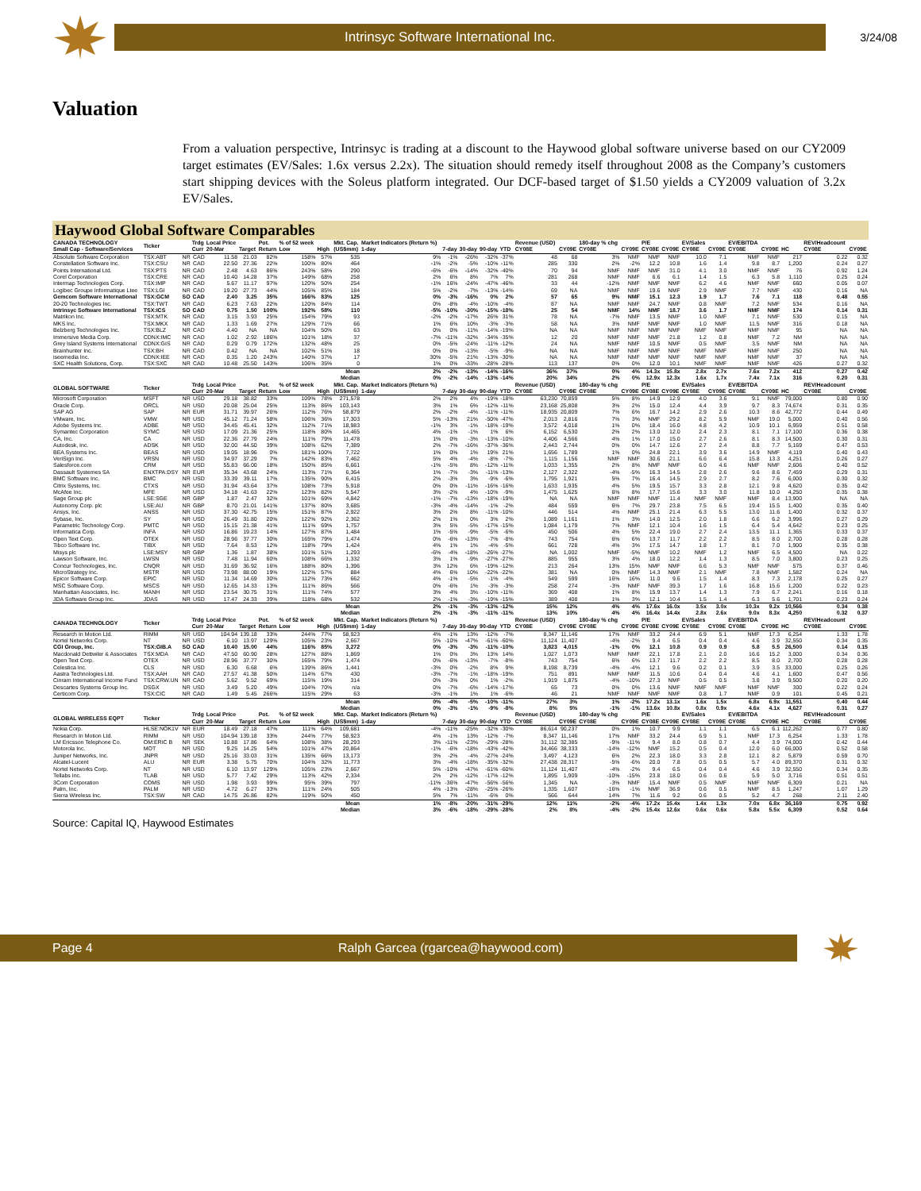Intrinsyc Software International Inc.
3/24/08
Valuation
From a valuation perspective, Intrinsyc is trading at a discount to the Haywood global software universe based on our CY2009 target estimates (EV/Sales: 1.6x versus 2.2x). The situation should remedy itself throughout 2008 as the Company’s customers start shipping devices with the Soleus platform integrated. Our DCF-based target of $1.50 yields a CY2009 valuation of 3.2x EV/Sales.
Haywood Global Software Comparables
| CANADA TECHNOLOGY Small Cap - Software/Services | Ticker | | Trdg Curr | Local Price 20-Mar | Target | Pot. Return | % of 52 week Low | High | Mkt. Cap. (US$mm) | Market Indicators (Return %) 1-day | 7-day | 30-day | 90-day | YTD | Revenue (USD) CY08E | CY09E | 180-day % chg CY08E | CY09E | P/E CY08E | CY09E | EV/Sales CY08E | CY09E | EV/EBITDA CY08E | CY09E | HC | REV/Headcount CY08E | CY09E |
| --- | --- | --- | --- | --- | --- | --- | --- | --- | --- | --- | --- | --- | --- | --- | --- | --- | --- | --- | --- | --- | --- | --- | --- | --- | --- | --- | --- |
| Absolute Software Corporation | TSX:ABT | NR | CAD | 11.58 | 21.03 | 82% | 158% | 57% | 535 | 9% | -1% | -26% | -32% | -37% | 48 | 68 | 3% | NMF | NMF | NMF | 10.0 | 7.1 | NMF | NMF | 217 | 0.22 | 0.32 |
| Constellation Software Inc. | TSX:CSU | NR | CAD | 22.50 | 27.36 | 22% | 100% | 80% | 464 | -1% | -2% | -5% | -10% | -11% | 285 | 330 | 2% | -2% | 12.2 | 10.8 | 1.6 | 1.4 | 9.8 | 8.7 | 1,200 | 0.24 | 0.27 |
| Points International Ltd. | TSX:PTS | NR | CAD | 2.48 | 4.63 | 86% | 243% | 58% | 290 | -6% | -6% | -14% | -32% | -40% | 70 | 94 | NMF | NMF | NMF | 31.0 | 4.1 | 3.0 | NMF | NMF | 76 | 0.92 | 1.24 |
| Corel Corporation | TSX:CRE | NR | CAD | 10.40 | 14.28 | 37% | 149% | 68% | 258 | 2% | 6% | 8% | 7% | 7% | 281 | 268 | NMF | NMF | 6.6 | 6.1 | 1.4 | 1.5 | 6.3 | 5.8 | 1,110 | 0.25 | 0.24 |
| Intermap Technologies Corp. | TSX:IMP | NR | CAD | 5.67 | 11.17 | 97% | 120% | 50% | 254 | -1% | 16% | -24% | -47% | -46% | 33 | 44 | -12% | NMF | NMF | NMF | 6.2 | 4.6 | NMF | NMF | 660 | 0.05 | 0.07 |
| Logibec Groupe Informatique Ltee | TSX:LGI | NR | CAD | 19.20 | 27.73 | 44% | 105% | 85% | 184 | 5% | -2% | -7% | -13% | -14% | 69 | NA | NMF | NMF | 19.6 | NMF | 2.9 | NMF | 7.7 | NMF | 430 | 0.16 | NA |
| Gemcom Software International | TSX:GCM | SO | CAD | 2.40 | 3.25 | 35% | 166% | 83% | 125 | 0% | -3% | -16% | 0% | 2% | 57 | 65 | 9% | NMF | 15.1 | 12.3 | 1.9 | 1.7 | 7.6 | 7.1 | 118 | 0.48 | 0.55 |
| 20-20 Technologies Inc. | TSX:TWT | NR | CAD | 6.23 | 7.63 | 22% | 120% | 84% | 114 | 0% | -8% | -4% | -10% | -4% | 87 | NA | NMF | NMF | 24.7 | NMF | 0.8 | NMF | 7.2 | NMF | 534 | 0.16 | NA |
| Intrinsyc Software International | TSX:ICS | SO | CAD | 0.75 | 1.50 | 100% | 192% | 58% | 110 | -5% | -10% | -30% | -15% | -18% | 25 | 54 | NMF | 14% | NMF | 18.7 | 3.6 | 1.7 | NMF | NMF | 174 | 0.14 | 0.31 |
| Matrikon Inc. | TSX:MTK | NR | CAD | 3.15 | 3.93 | 25% | 154% | 79% | 93 | -2% | -2% | -17% | 26% | 31% | 78 | NA | -7% | NMF | 13.5 | NMF | 1.0 | NMF | 7.1 | NMF | 530 | 0.15 | NA |
| MKS Inc. | TSX:MKX | NR | CAD | 1.33 | 1.69 | 27% | 129% | 71% | 66 | 1% | 6% | 10% | -3% | -3% | 58 | NA | 3% | NMF | NMF | NMF | 1.0 | NMF | 11.5 | NMF | 316 | 0.18 | NA |
| Belzberg Technologies Inc. | TSX:BLZ | NR | CAD | 4.40 | NA | NA | 104% | 50% | 63 | 0% | 0% | -11% | -14% | -19% | NA | NA | NMF | NMF | NMF | NMF | NMF | NMF | NMF | NMF | 95 | NA | NA |
| Immersive Media Corp. | CDNX:IMC | NR | CAD | 1.02 | 2.92 | 186% | 101% | 18% | 37 | -7% | -11% | -32% | -34% | -35% | 12 | 20 | NMF | NMF | NMF | 21.8 | 1.2 | 0.8 | NMF | 7.2 | NM | NA | NA |
| Grey Island Systems International | CDNX:GIS | NR | CAD | 0.29 | 0.79 | 172% | 132% | 48% | 25 | 0% | -5% | -24% | -11% | -12% | 24 | NA | NMF | NMF | 10.5 | NMF | 0.5 | NMF | 3.5 | NMF | NM | NA | NA |
| Brainhunter Inc. | TSX:BH | NR | CAD | 0.42 | NA | NA | 102% | 51% | 18 | 0% | 0% | -13% | -5% | -9% | NA | NA | NMF | NMF | NMF | NMF | NMF | NMF | NMF | NMF | 250 | NA | NA |
| iseemedia Inc. | CDNX:IEE | NR | CAD | 0.35 | 1.20 | 243% | 140% | 37% | 17 | 30% | -5% | 21% | -13% | -30% | NA | NA | NMF | NMF | NMF | NMF | NMF | NMF | NMF | NMF | 37 | NA | NA |
| SXC Health Solutions, Corp. | TSX:SXC | NR | CAD | 10.48 | 25.50 | 143% | 106% | 35% | 0 | 1% | 0% | -33% | -28% | -28% | 113 | 137 | 0% | 0% | 12.0 | 10.1 | NMF | NMF | NMF | NMF | 426 | 0.27 | 0.32 |
| | | | | | | | | | Mean | 2% | -2% | -13% | -14% | -16% | 36% | 37% | 0% | 4% | 14.3x | 15.8x | 2.8x | 2.7x | 7.6x | 7.2x | 412 | 0.27 | 0.42 |
| | | | | | | | | | Median | 0% | -2% | -14% | -13% | -14% | 20% | 34% | 2% | 0% | 12.9x | 12.3x | 1.6x | 1.7x | 7.4x | 7.1x | 316 | 0.20 | 0.31 |
| GLOBAL SOFTWARE | Ticker | | Trdg Curr | Local Price 20-Mar | Target | Pot. Return | % of 52 week Low | High | Mkt. Cap. (US$mm) | Market Indicators (Return %) 1-day | 7-day | 30-day | 90-day | YTD | Revenue (USD) CY08E | CY09E | 180-day % chg CY08E | CY09E | P/E CY08E | CY09E | EV/Sales CY08E | CY09E | EV/EBITDA CY08E | CY09E | HC | REV/Headcount CY08E | CY09E |
| Microsoft Corporation | MSFT | NR | USD | 29.18 | 38.82 | 33% | 109% | 78% | 271,578 | 2% | 2% | 4% | -19% | -18% | 63,230 | 70,859 | 5% | 8% | 14.9 | 12.9 | 4.0 | 3.6 | 9.1 | NMF | 79,000 | 0.80 | 0.90 |
| Oracle Corp. | ORCL | NR | USD | 20.08 | 25.04 | 25% | 113% | 86% | 103,143 | 3% | 1% | 6% | -12% | -11% | 23,168 | 25,808 | 3% | 2% | 15.0 | 12.4 | 4.4 | 3.9 | 9.7 | 8.3 | 74,674 | 0.31 | 0.35 |
| SAP AG | SAP | NR | EUR | 31.71 | 39.97 | 26% | 112% | 76% | 58,879 | 2% | -2% | -4% | -11% | -11% | 18,935 | 20,809 | 7% | 6% | 16.7 | 14.2 | 2.9 | 2.6 | 10.3 | 8.6 | 42,772 | 0.44 | 0.49 |
| VMware, Inc. | VMW | NR | USD | 45.12 | 71.24 | 58% | 106% | 36% | 17,303 | 5% | -13% | 21% | -50% | -47% | 2,013 | 2,816 | 7% | 3% | NMF | 29.2 | 8.2 | 5.9 | NMF | 19.0 | 5,000 | 0.40 | 0.56 |
| Adobe Systems Inc. | ADBE | NR | USD | 34.45 | 45.41 | 32% | 112% | 71% | 18,983 | -1% | 3% | -1% | -18% | -19% | 3,572 | 4,018 | 1% | 0% | 18.4 | 16.0 | 4.8 | 4.2 | 10.9 | 10.1 | 6,959 | 0.51 | 0.58 |
| Symantec Corporation | SYMC | NR | USD | 17.09 | 21.36 | 25% | 118% | 80% | 14,465 | 4% | -1% | -1% | 1% | 6% | 6,152 | 6,530 | 2% | 2% | 13.0 | 12.0 | 2.4 | 2.3 | 8.1 | 7.1 | 17,100 | 0.36 | 0.38 |
| CA, Inc. | CA | NR | USD | 22.36 | 27.79 | 24% | 111% | 79% | 11,478 | 1% | 0% | -3% | -13% | -10% | 4,406 | 4,566 | 4% | 1% | 17.0 | 15.0 | 2.7 | 2.6 | 8.1 | 8.3 | 14,500 | 0.30 | 0.31 |
| Autodesk, Inc. | ADSK | NR | USD | 32.00 | 44.50 | 39% | 108% | 62% | 7,389 | 2% | -7% | -16% | -37% | -36% | 2,443 | 2,744 | 0% | 0% | 14.7 | 12.6 | 2.7 | 2.4 | 8.8 | 7.7 | 5,169 | 0.47 | 0.53 |
| BEA Systems Inc. | BEAS | NR | USD | 19.05 | 18.96 | 0% | 181% | 100% | 7,722 | 1% | 0% | 1% | 19% | 21% | 1,656 | 1,789 | 1% | 0% | 24.8 | 22.1 | 3.9 | 3.6 | 14.9 | NMF | 4,119 | 0.40 | 0.43 |
| VeriSign Inc. | VRSN | NR | USD | 34.97 | 37.29 | 7% | 142% | 83% | 7,462 | 5% | 4% | -4% | -8% | -7% | 1,115 | 1,156 | NMF | NMF | 30.6 | 21.1 | 6.6 | 6.4 | 15.8 | 13.3 | 4,251 | 0.26 | 0.27 |
| Salesforce.com | CRM | NR | USD | 55.83 | 66.00 | 18% | 150% | 85% | 6,661 | -1% | -5% | 8% | -12% | -11% | 1,033 | 1,355 | 2% | 8% | NMF | NMF | 6.0 | 4.6 | NMF | NMF | 2,606 | 0.40 | 0.52 |
| Dassault Systemes SA | ENXTPA:DSY | NR | EUR | 35.34 | 43.68 | 24% | 113% | 71% | 6,364 | 1% | -7% | -3% | -11% | -13% | 2,127 | 2,322 | -4% | -5% | 16.3 | 14.5 | 2.8 | 2.6 | 9.6 | 8.6 | 7,459 | 0.29 | 0.31 |
| BMC Software Inc. | BMC | NR | USD | 33.39 | 39.11 | 17% | 135% | 90% | 6,415 | 2% | -3% | 3% | -9% | -6% | 1,795 | 1,921 | 5% | 7% | 16.4 | 14.5 | 2.9 | 2.7 | 8.2 | 7.6 | 6,000 | 0.30 | 0.32 |
| Citrix Systems, Inc. | CTXS | NR | USD | 31.94 | 43.64 | 37% | 108% | 73% | 5,918 | 0% | 0% | -11% | -16% | -16% | 1,633 | 1,935 | 4% | 5% | 19.5 | 15.7 | 3.3 | 2.8 | 12.1 | 9.8 | 4,620 | 0.35 | 0.42 |
| McAfee Inc. | MFE | NR | USD | 34.18 | 41.63 | 22% | 123% | 82% | 5,547 | 3% | -2% | 4% | -10% | -9% | 1,475 | 1,625 | 6% | 8% | 17.7 | 15.6 | 3.3 | 3.0 | 11.8 | 10.0 | 4,250 | 0.35 | 0.38 |
| Sage Group plc | LSE:SGE | NR | GBP | 1.87 | 2.47 | 32% | 101% | 69% | 4,842 | -1% | -7% | -13% | -18% | -19% | NA | NA | NMF | NMF | NMF | 11.4 | NMF | NMF | NMF | 8.4 | 13,900 | NA | NA |
| Autonomy Corp. plc | LSE:AU | NR | GBP | 8.70 | 21.01 | 141% | 137% | 80% | 3,685 | -3% | -4% | -14% | -1% | -2% | 484 | 559 | 6% | 7% | 29.7 | 23.8 | 7.5 | 6.5 | 19.4 | 15.5 | 1,400 | 0.35 | 0.40 |
| Ansys, Inc. | ANSS | NR | USD | 37.30 | 42.75 | 15% | 151% | 87% | 2,922 | 3% | 2% | 8% | -11% | -10% | 446 | 514 | 4% | NMF | 25.1 | 21.4 | 6.3 | 5.5 | 13.0 | 11.6 | 1,400 | 0.32 | 0.37 |
| Sybase, Inc. | SY | NR | USD | 26.49 | 31.80 | 20% | 122% | 92% | 2,362 | 2% | 1% | 0% | 3% | 2% | 1,089 | 1,161 | 1% | 3% | 14.0 | 12.5 | 2.0 | 1.8 | 6.6 | 6.2 | 3,996 | 0.27 | 0.29 |
| Parametric Technology Corp. | PMTC | NR | USD | 15.15 | 21.38 | 41% | 111% | 69% | 1,757 | 3% | 5% | -5% | -17% | -15% | 1,084 | 1,179 | 7% | NMF | 12.1 | 10.4 | 1.6 | 1.5 | 6.4 | 5.4 | 4,642 | 0.23 | 0.25 |
| Informatica Corp. | INFA | NR | USD | 16.86 | 19.23 | 14% | 127% | 87% | 1,484 | 1% | -5% | -9% | -5% | -6% | 450 | 506 | 4% | 5% | 22.4 | 19.0 | 2.7 | 2.4 | 13.5 | 11.1 | 1,365 | 0.33 | 0.37 |
| Open Text Corp. | OTEX | NR | USD | 28.96 | 37.77 | 30% | 165% | 79% | 1,474 | 0% | -6% | -13% | -7% | -8% | 743 | 754 | 6% | 6% | 13.7 | 11.7 | 2.2 | 2.2 | 8.5 | 8.0 | 2,700 | 0.28 | 0.28 |
| Tibco Software Inc. | TIBX | NR | USD | 7.64 | 8.53 | 12% | 118% | 79% | 1,424 | 4% | 1% | 1% | -4% | -5% | 661 | 728 | 4% | 3% | 17.5 | 14.7 | 1.8 | 1.7 | 8.1 | 7.0 | 1,900 | 0.35 | 0.38 |
| Misys plc | LSE:MSY | NR | GBP | 1.36 | 1.87 | 38% | 101% | 51% | 1,293 | -6% | -4% | -18% | -26% | -27% | NA | 1,002 | NMF | -5% | NMF | 10.2 | NMF | 1.2 | NMF | 6.5 | 4,500 | NA | 0.22 |
| Lawson Software, Inc. | LWSN | NR | USD | 7.48 | 11.94 | 60% | 108% | 66% | 1,332 | 3% | 1% | -9% | -27% | -27% | 885 | 955 | 3% | 4% | 18.0 | 12.2 | 1.4 | 1.3 | 8.5 | 7.0 | 3,800 | 0.23 | 0.25 |
| Concur Technologies, Inc. | CNQR | NR | USD | 31.69 | 36.92 | 16% | 188% | 80% | 1,396 | 3% | 12% | 6% | -19% | -12% | 213 | 264 | 13% | 15% | NMF | NMF | 6.6 | 5.3 | NMF | NMF | 575 | 0.37 | 0.46 |
| MicroStrategy Inc. | MSTR | NR | USD | 73.98 | 88.00 | 19% | 122% | 57% | 884 | 4% | 6% | 10% | -22% | -22% | 381 | NA | 0% | NMF | 14.3 | NMF | 2.1 | NMF | 7.8 | NMF | 1,582 | 0.24 | NA |
| Epicor Software Corp. | EPIC | NR | USD | 11.34 | 14.69 | 30% | 112% | 73% | 662 | 4% | -1% | -5% | -1% | -4% | 549 | 599 | 16% | 16% | 11.0 | 9.6 | 1.5 | 1.4 | 8.3 | 7.3 | 2,178 | 0.25 | 0.27 |
| MSC Software Corp. | MSCS | NR | USD | 12.65 | 14.33 | 13% | 111% | 86% | 566 | 0% | -6% | 1% | -3% | -3% | 258 | 274 | -3% | NMF | NMF | 39.3 | 1.7 | 1.6 | 16.8 | 15.6 | 1,200 | 0.22 | 0.23 |
| Manhattan Associates, Inc. | MANH | NR | USD | 23.54 | 30.75 | 31% | 111% | 74% | 577 | 3% | 4% | 3% | -10% | -11% | 369 | 408 | 1% | 8% | 15.9 | 13.7 | 1.4 | 1.3 | 7.9 | 6.7 | 2,241 | 0.16 | 0.18 |
| JDA Software Group Inc. | JDAS | NR | USD | 17.47 | 24.33 | 39% | 118% | 68% | 532 | 2% | -1% | -3% | -19% | -15% | 389 | 408 | 1% | 3% | 12.1 | 10.4 | 1.5 | 1.4 | 6.3 | 5.6 | 1,701 | 0.23 | 0.24 |
| | | | | | | | | | Mean | 2% | -1% | -3% | -13% | -12% | 15% | 12% | 4% | 4% | 17.6x | 16.0x | 3.5x | 3.0x | 10.3x | 9.2x | 10,566 | 0.34 | 0.38 |
| | | | | | | | | | Median | 2% | -1% | -3% | -11% | -11% | 13% | 10% | 4% | 4% | 16.4x | 14.4x | 2.8x | 2.6x | 9.0x | 8.3x | 4,250 | 0.32 | 0.37 |
| CANADA TECHNOLOGY | Ticker | | Trdg Curr | Local Price 20-Mar | Target | Pot. Return | % of 52 week Low | High | Mkt. Cap. (US$mm) | Market Indicators (Return %) 1-day | 7-day | 30-day | 90-day | YTD | Revenue (USD) CY08E | CY09E | 180-day % chg CY08E | CY09E | P/E CY08E | CY09E | EV/Sales CY08E | CY09E | EV/EBITDA CY08E | CY09E | HC | REV/Headcount CY08E | CY09E |
| Research In Motion Ltd. | RIMM | NR | USD | 104.94 | 139.18 | 33% | 244% | 77% | 58,923 | 4% | -1% | 13% | -12% | -7% | 8,347 | 11,146 | 17% | NMF | 33.2 | 24.4 | 6.9 | 5.1 | NMF | 17.3 | 6,254 | 1.33 | 1.78 |
| Nortel Networks Corp. | NT | NR | USD | 6.10 | 13.97 | 129% | 105% | 23% | 2,667 | 5% | -10% | -47% | -61% | -60% | 11,124 | 11,407 | -4% | -2% | 9.4 | 6.5 | 0.4 | 0.4 | 4.6 | 3.9 | 32,550 | 0.34 | 0.35 |
| CGI Group, Inc. | TSX:GIB.A | SO | CAD | 10.40 | 15.00 | 44% | 116% | 85% | 3,272 | 0% | -3% | -3% | -11% | -10% | 3,823 | 4,015 | -1% | 0% | 12.1 | 10.8 | 0.9 | 0.9 | 5.8 | 5.5 | 26,500 | 0.14 | 0.15 |
| Macdonald Dettwiler & Associates | TSX:MDA | NR | CAD | 47.50 | 60.90 | 28% | 127% | 88% | 1,869 | 1% | 0% | 3% | 13% | 14% | 1,027 | 1,073 | NMF | NMF | 22.1 | 17.8 | 2.1 | 2.0 | 16.6 | 15.2 | 3,000 | 0.34 | 0.36 |
| Open Text Corp. | OTEX | NR | USD | 28.96 | 37.77 | 30% | 165% | 79% | 1,474 | 0% | -6% | -13% | -7% | -8% | 743 | 754 | 6% | 6% | 13.7 | 11.7 | 2.2 | 2.2 | 8.5 | 8.0 | 2,700 | 0.28 | 0.28 |
| Celestica Inc. | CLS | NR | USD | 6.30 | 6.68 | 6% | 139% | 86% | 1,441 | -3% | 0% | -2% | 8% | 9% | 8,198 | 8,739 | -4% | -4% | 12.1 | 9.6 | 0.2 | 0.1 | 3.9 | 3.5 | 33,000 | 0.25 | 0.26 |
| Aastra Technologies Ltd. | TSX:AAH | NR | CAD | 27.57 | 41.38 | 50% | 114% | 67% | 430 | -3% | -7% | -1% | -18% | -19% | 751 | 891 | NMF | NMF | 11.5 | 10.6 | 0.4 | 0.4 | 4.6 | 4.1 | 1,600 | 0.47 | 0.56 |
| Cinram International Income Fund | TSX:CRW.UN | NR | CAD | 5.62 | 9.52 | 69% | 115% | 19% | 314 | 0% | -3% | 0% | 1% | -2% | 1,919 | 1,875 | -4% | -10% | 27.3 | NMF | 0.5 | 0.5 | 3.8 | 3.9 | 9,500 | 0.20 | 0.20 |
| Descartes Systems Group Inc. | DSGX | NR | USD | 3.49 | 5.20 | 49% | 104% | 70% | n/a | 0% | -7% | -6% | -14% | -17% | 65 | 73 | 0% | 0% | 13.6 | NMF | NMF | NMF | NMF | NMF | 300 | 0.22 | 0.24 |
| Certicom Corp. | TSX:CIC | NR | CAD | 1.49 | 5.45 | 266% | 115% | 29% | 63 | -3% | -1% | 1% | 1% | -6% | 46 | 21 | NMF | NMF | NMF | NMF | 0.8 | 1.7 | NMF | 0.9 | 101 | 0.45 | 0.21 |
| | | | | | | | | | Mean | 0% | -4% | -5% | -10% | -11% | 27% | 3% | 1% | -2% | 17.2x | 13.1x | 1.6x | 1.5x | 6.8x | 6.9x | 11,551 | 0.40 | 0.44 |
| | | | | | | | | | Median | 0% | -3% | -1% | -9% | -8% | 8% | 5% | -1% | -1% | 13.6x | 10.8x | 0.8x | 0.9x | 4.6x | 4.1x | 4,627 | 0.31 | 0.27 |
| GLOBAL WIRELESS EQPT | Ticker | | Trdg Curr | Local Price 20-Mar | Target | Pot. Return | % of 52 week Low | High | Mkt. Cap. (US$mm) | Market Indicators (Return %) 1-day | 7-day | 30-day | 90-day | YTD | Revenue (USD) CY08E | CY09E | 180-day % chg CY08E | CY09E | P/E CY08E | CY09E | EV/Sales CY08E | CY09E | EV/EBITDA CY08E | CY09E | HC | REV/Headcount CY08E | CY09E |
| Nokia Corp. | HLSE:NOK1V | NR | EUR | 18.49 | 27.18 | 47% | 111% | 64% | 109,681 | -4% | -11% | -25% | -32% | -30% | 86,614 | 90,237 | 0% | 1% | 10.7 | 9.9 | 1.1 | 1.1 | 6.5 | 6.1 | 112,262 | 0.77 | 0.80 |
| Research In Motion Ltd. | RIMM | NR | USD | 104.94 | 139.18 | 33% | 244% | 77% | 58,923 | 4% | -1% | 13% | -12% | -7% | 8,347 | 11,146 | 17% | NMF | 33.2 | 24.4 | 6.9 | 5.1 | NMF | 17.3 | 6,254 | 1.33 | 1.78 |
| LM Ericsson Telephone Co. | OM:ERIC B | NR | SEK | 10.88 | 17.86 | 64% | 108% | 38% | 28,293 | 3% | -11% | -23% | -29% | -28% | 31,112 | 32,385 | -9% | -11% | 9.4 | 8.0 | 0.8 | 0.7 | 4.4 | 3.9 | 74,000 | 0.42 | 0.44 |
| Motorola Inc. | MOT | NR | USD | 9.25 | 14.25 | 54% | 101% | 47% | 20,864 | -1% | -6% | -18% | -43% | -42% | 34,466 | 38,333 | -14% | -12% | NMF | 15.2 | 0.5 | 0.4 | 12.0 | 6.0 | 66,000 | 0.52 | 0.58 |
| Juniper Networks, Inc. | JNPR | NR | USD | 25.16 | 33.03 | 31% | 135% | 66% | 13,173 | 3% | -2% | -4% | -27% | -24% | 3,497 | 4,123 | 6% | 2% | 22.3 | 18.0 | 3.3 | 2.8 | 12.1 | 8.2 | 5,879 | 0.59 | 0.70 |
| Alcatel-Lucent | ALU | NR | EUR | 3.38 | 5.75 | 70% | 104% | 32% | 11,773 | 3% | -4% | -18% | -35% | -32% | 27,438 | 28,317 | -5% | -6% | 20.0 | 7.8 | 0.5 | 0.5 | 5.7 | 4.0 | 89,370 | 0.31 | 0.32 |
| Nortel Networks Corp. | NT | NR | USD | 6.10 | 13.97 | 129% | 105% | 23% | 2,667 | 5% | -10% | -47% | -61% | -60% | 11,124 | 11,407 | -4% | -2% | 9.4 | 6.5 | 0.4 | 0.4 | 4.6 | 3.9 | 32,550 | 0.34 | 0.35 |
| Tellabs Inc. | TLAB | NR | USD | 5.77 | 7.42 | 29% | 113% | 42% | 2,334 | 2% | 2% | -12% | -17% | -12% | 1,895 | 1,909 | -10% | -15% | 23.8 | 18.0 | 0.6 | 0.6 | 5.9 | 5.0 | 3,716 | 0.51 | 0.51 |
| 3Com Corporation | COMS | NR | USD | 1.98 | 3.93 | 99% | 95% | 39% | 797 | -11% | -36% | -47% | -56% | -56% | 1,345 | NA | -3% | NMF | 15.4 | NMF | 0.5 | NMF | NMF | NMF | 6,309 | 0.21 | NA |
| Palm, Inc. | PALM | NR | USD | 4.72 | 6.27 | 33% | 111% | 24% | 505 | 4% | -13% | -28% | -25% | -26% | 1,335 | 1,607 | -16% | -1% | NMF | 36.9 | 0.6 | 0.5 | NMF | 8.5 | 1,247 | 1.07 | 1.29 |
| Sierra Wireless Inc. | TSX:SW | NR | CAD | 14.75 | 26.86 | 82% | 119% | 50% | 450 | 5% | 7% | -11% | -6% | 0% | 566 | 644 | 14% | 7% | 11.6 | 9.2 | 0.6 | 0.5 | 5.2 | 4.7 | 268 | 2.11 | 2.40 |
| | | | | | | | | | Mean | 1% | -8% | -20% | -31% | -29% | 12% | 11% | -2% | -4% | 17.2x | 15.4x | 1.4x | 1.3x | 7.0x | 6.8x | 36,169 | 0.75 | 0.92 |
| | | | | | | | | | Median | 3% | -6% | -18% | -29% | -28% | 2% | 8% | -4% | -2% | 15.4x | 12.6x | 0.6x | 0.6x | 5.8x | 5.5x | 6,309 | 0.52 | 0.64 |
Source: Capital IQ, Haywood Estimates
Page 4
Ralph Garcea (rgarcea@haywood.com)